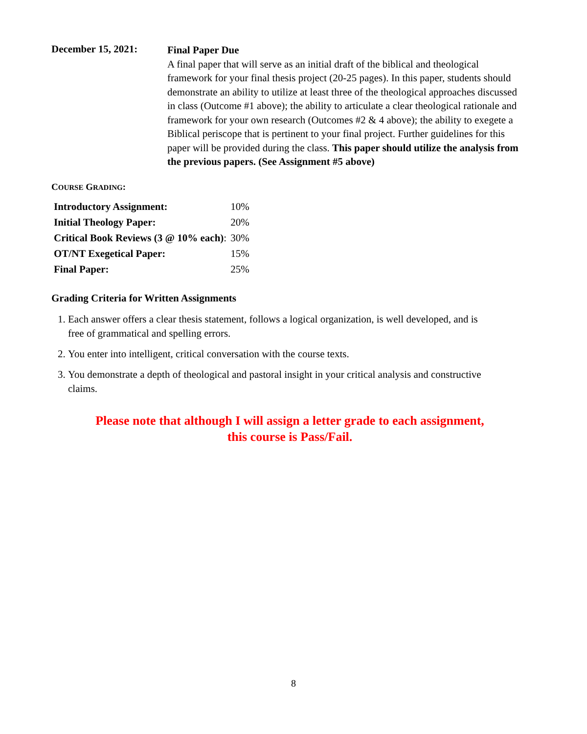December 15, 2021:
Final Paper Due
A final paper that will serve as an initial draft of the biblical and theological framework for your final thesis project (20-25 pages). In this paper, students should demonstrate an ability to utilize at least three of the theological approaches discussed in class (Outcome #1 above); the ability to articulate a clear theological rationale and framework for your own research (Outcomes #2 & 4 above); the ability to exegete a Biblical periscope that is pertinent to your final project. Further guidelines for this paper will be provided during the class. This paper should utilize the analysis from the previous papers. (See Assignment #5 above)
COURSE GRADING:
| Introductory Assignment: | 10% |
| Initial Theology Paper: | 20% |
| Critical Book Reviews (3 @ 10% each) : | 30% |
| OT/NT Exegetical Paper: | 15% |
| Final Paper: | 25% |
Grading Criteria for Written Assignments
1. Each answer offers a clear thesis statement, follows a logical organization, is well developed, and is free of grammatical and spelling errors.
2. You enter into intelligent, critical conversation with the course texts.
3. You demonstrate a depth of theological and pastoral insight in your critical analysis and constructive claims.
Please note that although I will assign a letter grade to each assignment,
this course is Pass/Fail.
8